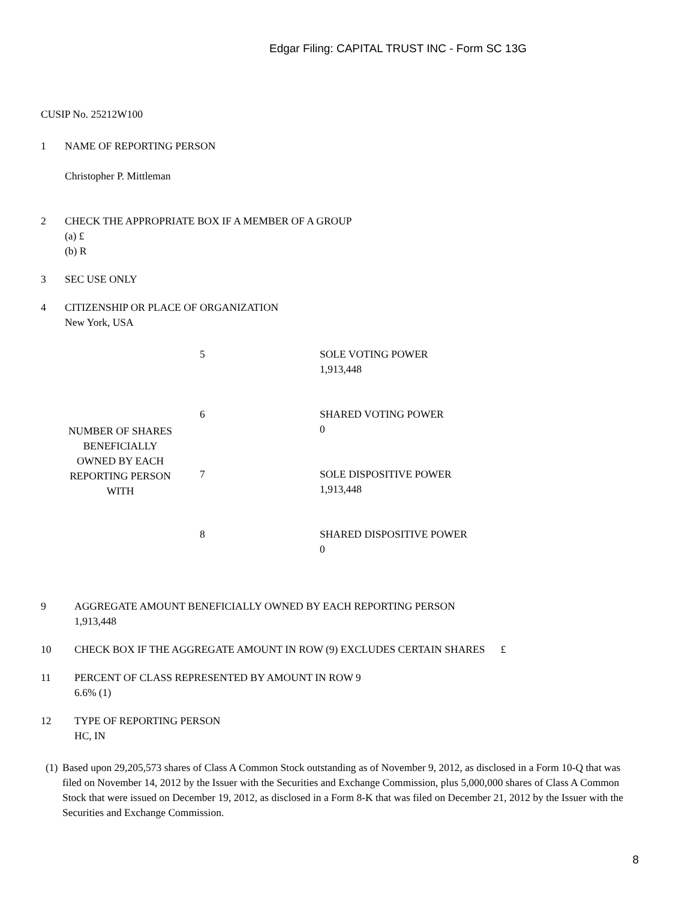Edgar Filing: CAPITAL TRUST INC - Form SC 13G
CUSIP No. 25212W100
1 NAME OF REPORTING PERSON
Christopher P. Mittleman
2 CHECK THE APPROPRIATE BOX IF A MEMBER OF A GROUP
(a) £
(b) R
3 SEC USE ONLY
4 CITIZENSHIP OR PLACE OF ORGANIZATION
New York, USA
| NUMBER OF SHARES BENEFICIALLY OWNED BY EACH REPORTING PERSON WITH | 5 | SOLE VOTING POWER 1,913,448 |
| | 6 | SHARED VOTING POWER 0 |
| | 7 | SOLE DISPOSITIVE POWER 1,913,448 |
| | 8 | SHARED DISPOSITIVE POWER 0 |
9 AGGREGATE AMOUNT BENEFICIALLY OWNED BY EACH REPORTING PERSON
1,913,448
10 CHECK BOX IF THE AGGREGATE AMOUNT IN ROW (9) EXCLUDES CERTAIN SHARES £
11 PERCENT OF CLASS REPRESENTED BY AMOUNT IN ROW 9
6.6% (1)
12 TYPE OF REPORTING PERSON
HC, IN
(1)
Based upon 29,205,573 shares of Class A Common Stock outstanding as of November 9, 2012, as disclosed in a Form 10-Q that was filed on November 14, 2012 by the Issuer with the Securities and Exchange Commission, plus 5,000,000 shares of Class A Common Stock that were issued on December 19, 2012, as disclosed in a Form 8-K that was filed on December 21, 2012 by the Issuer with the Securities and Exchange Commission.
8